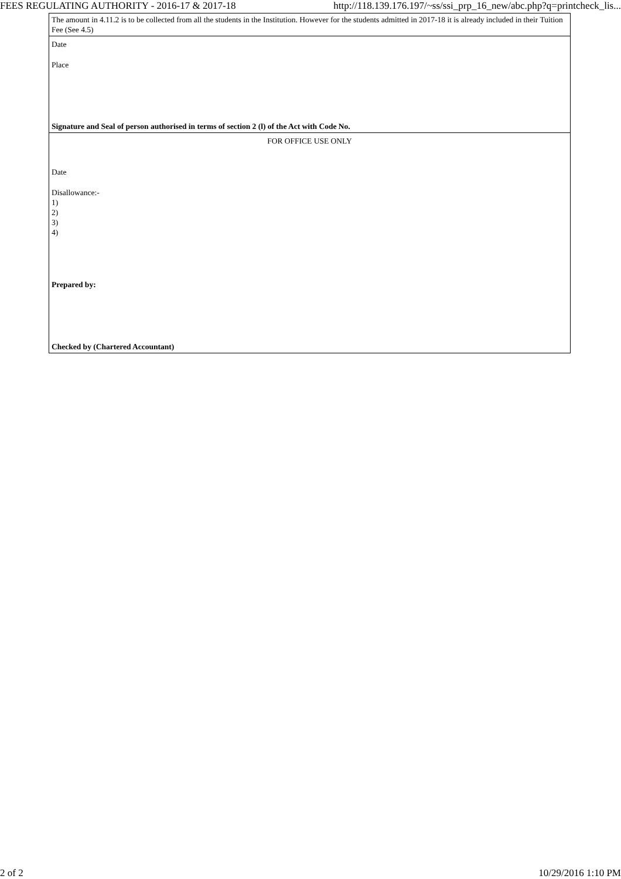FEES REGULATING AUTHORITY - 2016-17 & 2017-18 http://118.139.176.197/~ss/ssi_prp_16_new/abc.php?q=printcheck_lis...
| The amount in 4.11.2 is to be collected from all the students in the Institution. However for the students admitted in 2017-18 it is already included in their Tuition Fee (See 4.5) |
| Date Place Signature and Seal of person authorised in terms of section 2 (l) of the Act with Code No. |
| FOR OFFICE USE ONLY Date Disallowance:- 1) 2) 3) 4) Prepared by: Checked by (Chartered Accountant) |
2 of 2 10/29/2016 1:10 PM